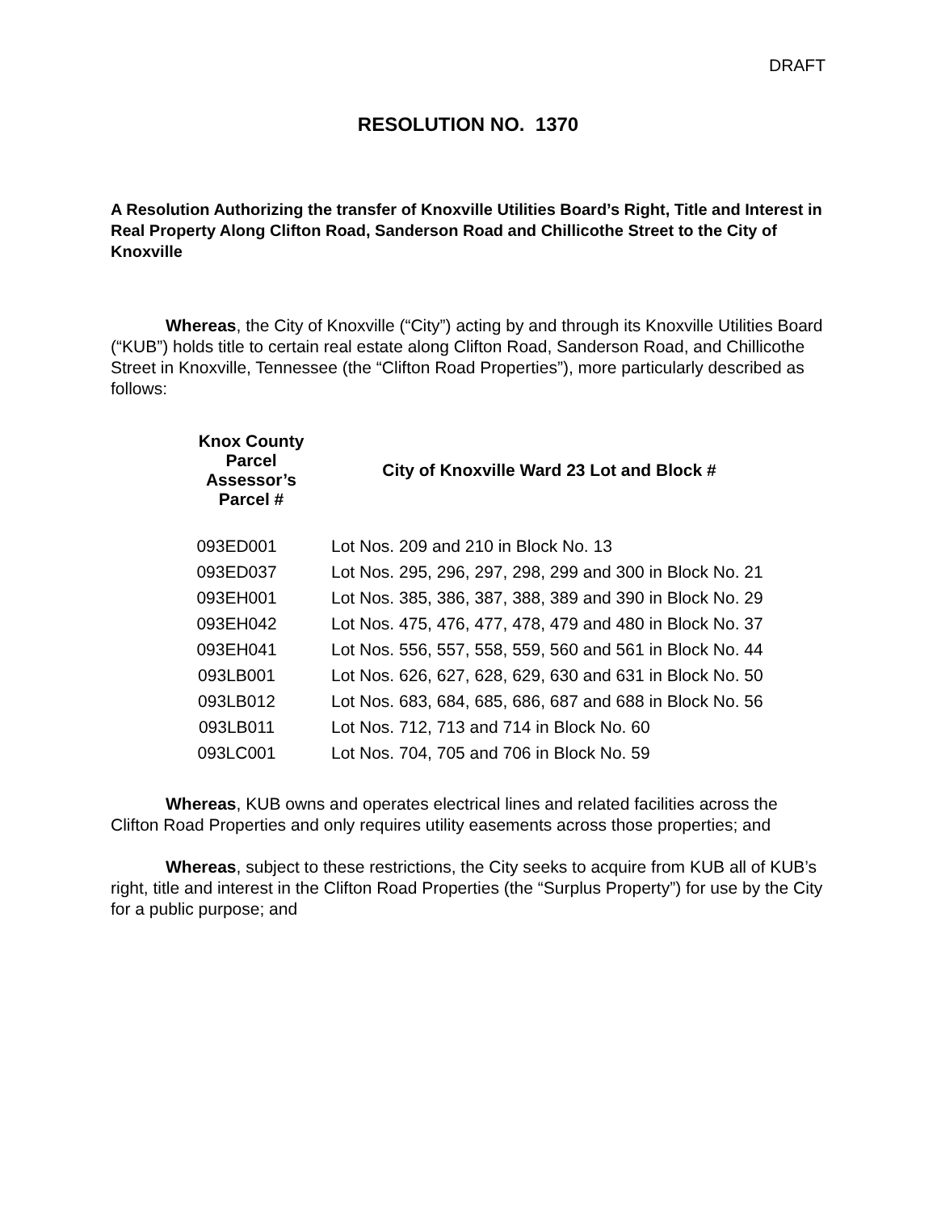DRAFT
RESOLUTION NO. 1370
A Resolution Authorizing the transfer of Knoxville Utilities Board’s Right, Title and Interest in Real Property Along Clifton Road, Sanderson Road and Chillicothe Street to the City of Knoxville
Whereas, the City of Knoxville (“City”) acting by and through its Knoxville Utilities Board (“KUB”) holds title to certain real estate along Clifton Road, Sanderson Road, and Chillicothe Street in Knoxville, Tennessee (the “Clifton Road Properties”), more particularly described as follows:
| Knox County Parcel Assessor’s Parcel # | City of Knoxville Ward 23 Lot and Block # |
| --- | --- |
| 093ED001 | Lot Nos. 209 and 210 in Block No. 13 |
| 093ED037 | Lot Nos. 295, 296, 297, 298, 299 and 300 in Block No. 21 |
| 093EH001 | Lot Nos. 385, 386, 387, 388, 389 and 390 in Block No. 29 |
| 093EH042 | Lot Nos. 475, 476, 477, 478, 479 and 480 in Block No. 37 |
| 093EH041 | Lot Nos. 556, 557, 558, 559, 560 and 561 in Block No. 44 |
| 093LB001 | Lot Nos. 626, 627, 628, 629, 630 and 631 in Block No. 50 |
| 093LB012 | Lot Nos. 683, 684, 685, 686, 687 and 688 in Block No. 56 |
| 093LB011 | Lot Nos. 712, 713 and 714 in Block No. 60 |
| 093LC001 | Lot Nos. 704, 705 and 706 in Block No. 59 |
Whereas, KUB owns and operates electrical lines and related facilities across the Clifton Road Properties and only requires utility easements across those properties; and
Whereas, subject to these restrictions, the City seeks to acquire from KUB all of KUB’s right, title and interest in the Clifton Road Properties (the “Surplus Property”) for use by the City for a public purpose; and